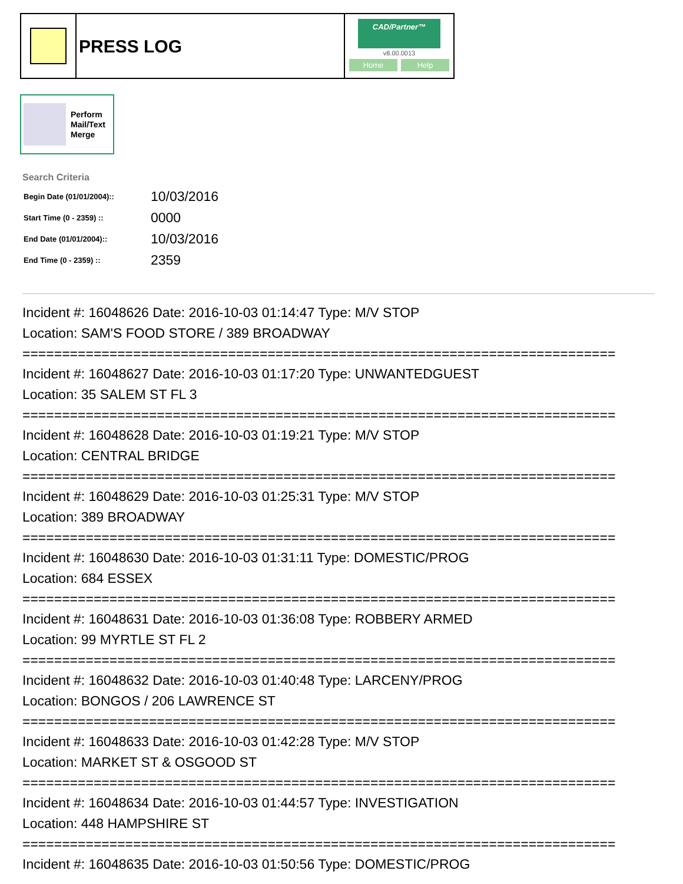PRESS LOG
CAD/Partner™
v8.00.0013
Home Help
Perform
Mail/Text
Merge
Search Criteria
| Begin Date (01/01/2004):: | 10/03/2016 |
| Start Time (0 - 2359) :: | 0000 |
| End Date (01/01/2004):: | 10/03/2016 |
| End Time (0 - 2359) :: | 2359 |
Incident #: 16048626 Date: 2016-10-03 01:14:47 Type: M/V STOP
Location: SAM'S FOOD STORE / 389 BROADWAY
===========================================================================
Incident #: 16048627 Date: 2016-10-03 01:17:20 Type: UNWANTEDGUEST
Location: 35 SALEM ST FL 3
===========================================================================
Incident #: 16048628 Date: 2016-10-03 01:19:21 Type: M/V STOP
Location: CENTRAL BRIDGE
===========================================================================
Incident #: 16048629 Date: 2016-10-03 01:25:31 Type: M/V STOP
Location: 389 BROADWAY
===========================================================================
Incident #: 16048630 Date: 2016-10-03 01:31:11 Type: DOMESTIC/PROG
Location: 684 ESSEX
===========================================================================
Incident #: 16048631 Date: 2016-10-03 01:36:08 Type: ROBBERY ARMED
Location: 99 MYRTLE ST FL 2
===========================================================================
Incident #: 16048632 Date: 2016-10-03 01:40:48 Type: LARCENY/PROG
Location: BONGOS / 206 LAWRENCE ST
===========================================================================
Incident #: 16048633 Date: 2016-10-03 01:42:28 Type: M/V STOP
Location: MARKET ST & OSGOOD ST
===========================================================================
Incident #: 16048634 Date: 2016-10-03 01:44:57 Type: INVESTIGATION
Location: 448 HAMPSHIRE ST
===========================================================================
Incident #: 16048635 Date: 2016-10-03 01:50:56 Type: DOMESTIC/PROG